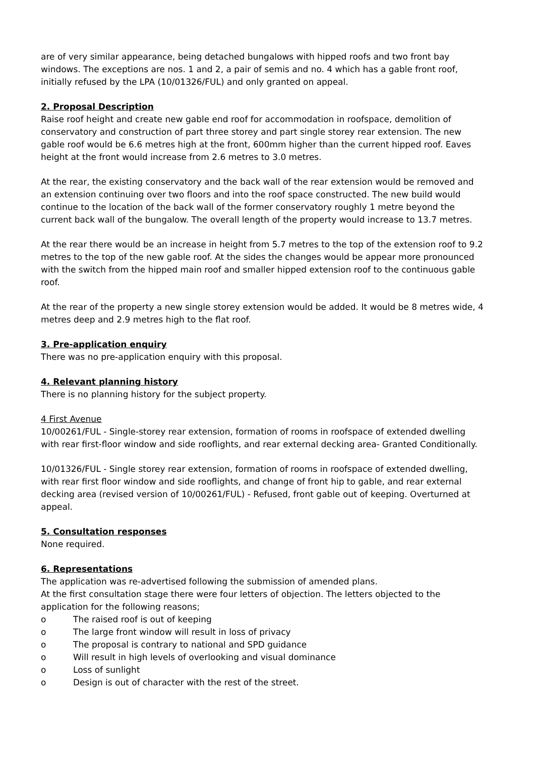are of very similar appearance, being detached bungalows with hipped roofs and two front bay windows. The exceptions are nos. 1 and 2, a pair of semis and no. 4 which has a gable front roof, initially refused by the LPA (10/01326/FUL) and only granted on appeal.
2. Proposal Description
Raise roof height and create new gable end roof for accommodation in roofspace, demolition of conservatory and construction of part three storey and part single storey rear extension. The new gable roof would be 6.6 metres high at the front, 600mm higher than the current hipped roof. Eaves height at the front would increase from 2.6 metres to 3.0 metres.
At the rear, the existing conservatory and the back wall of the rear extension would be removed and an extension continuing over two floors and into the roof space constructed. The new build would continue to the location of the back wall of the former conservatory roughly 1 metre beyond the current back wall of the bungalow. The overall length of the property would increase to 13.7 metres.
At the rear there would be an increase in height from 5.7 metres to the top of the extension roof to 9.2 metres to the top of the new gable roof. At the sides the changes would be appear more pronounced with the switch from the hipped main roof and smaller hipped extension roof to the continuous gable roof.
At the rear of the property a new single storey extension would be added. It would be 8 metres wide, 4 metres deep and 2.9 metres high to the flat roof.
3. Pre-application enquiry
There was no pre-application enquiry with this proposal.
4. Relevant planning history
There is no planning history for the subject property.
4 First Avenue
10/00261/FUL - Single-storey rear extension, formation of rooms in roofspace of extended dwelling with rear first-floor window and side rooflights, and rear external decking area- Granted Conditionally.
10/01326/FUL - Single storey rear extension, formation of rooms in roofspace of extended dwelling, with rear first floor window and side rooflights, and change of front hip to gable, and rear external decking area (revised version of 10/00261/FUL) - Refused, front gable out of keeping. Overturned at appeal.
5. Consultation responses
None required.
6. Representations
The application was re-advertised following the submission of amended plans.
At the first consultation stage there were four letters of objection. The letters objected to the application for the following reasons;
o The raised roof is out of keeping
o The large front window will result in loss of privacy
o The proposal is contrary to national and SPD guidance
o Will result in high levels of overlooking and visual dominance
o Loss of sunlight
o Design is out of character with the rest of the street.